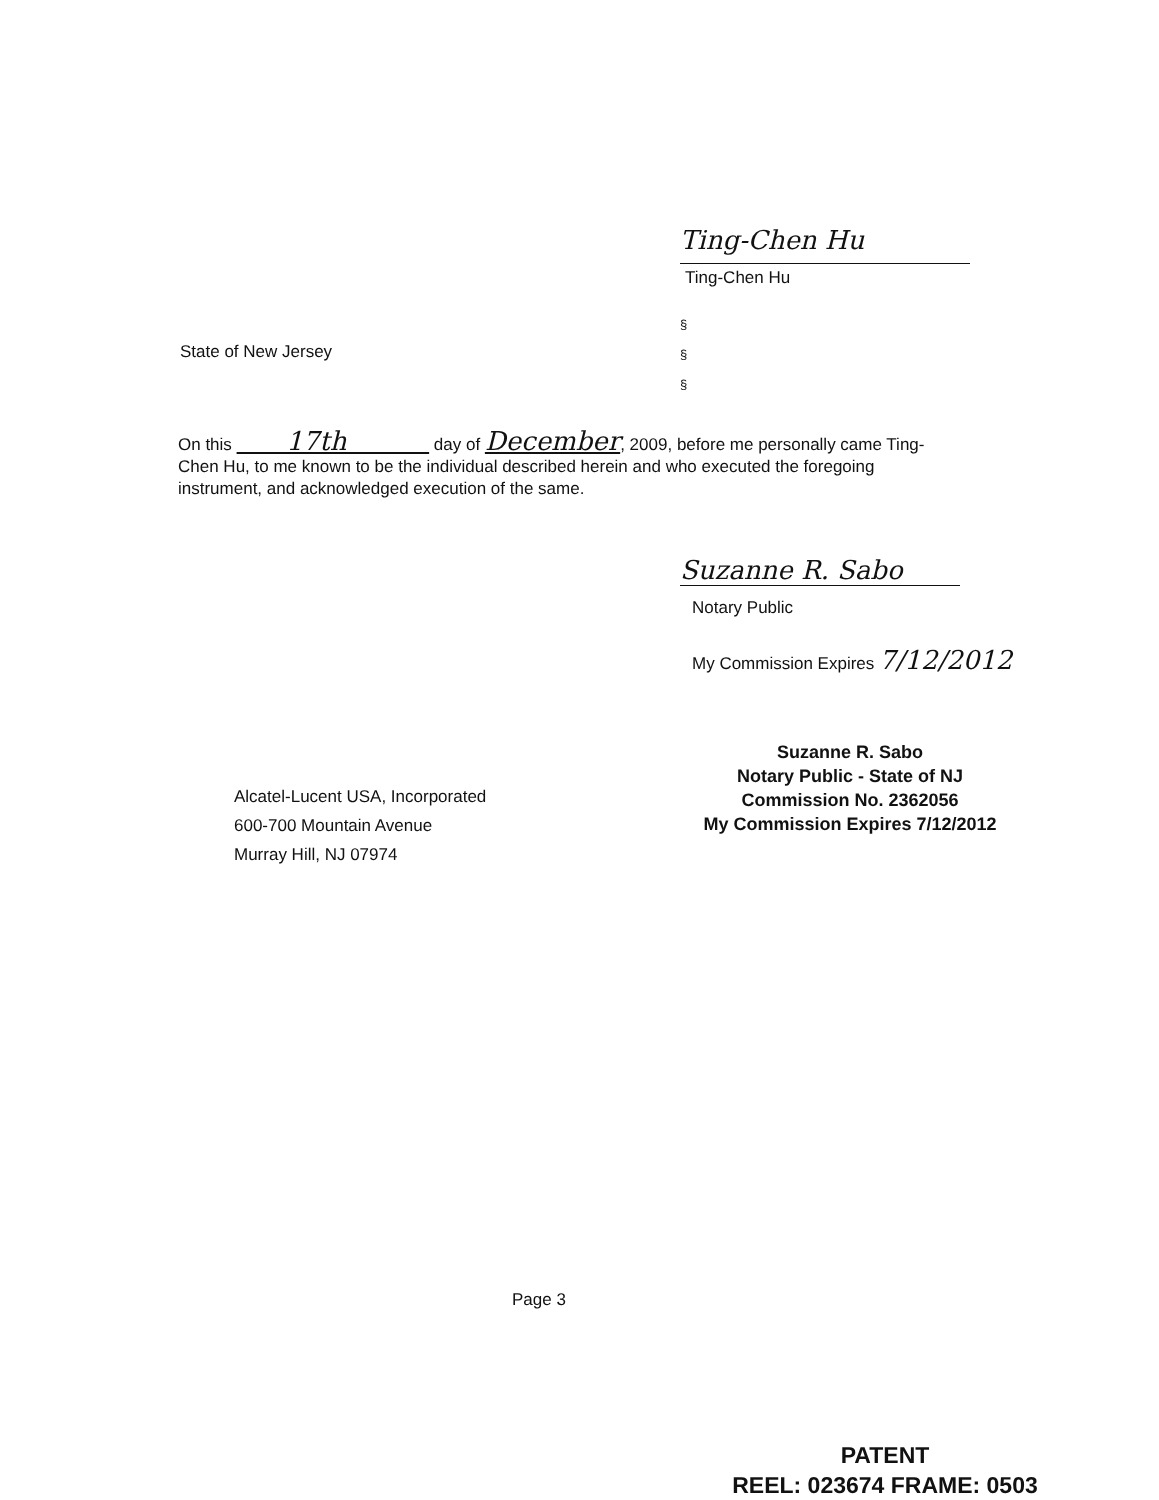Ting-Chen Hu
Ting-Chen Hu
§
§
§
State of New Jersey
On this 17th day of December, 2009, before me personally came Ting-Chen Hu, to me known to be the individual described herein and who executed the foregoing instrument, and acknowledged execution of the same.
Suzanne R. Sabo
Notary Public
My Commission Expires 7/12/2012
Suzanne R. Sabo
Notary Public - State of NJ
Commission No. 2362056
My Commission Expires 7/12/2012
Alcatel-Lucent USA, Incorporated
600-700 Mountain Avenue
Murray Hill, NJ 07974
Page 3
PATENT
REEL: 023674 FRAME: 0503